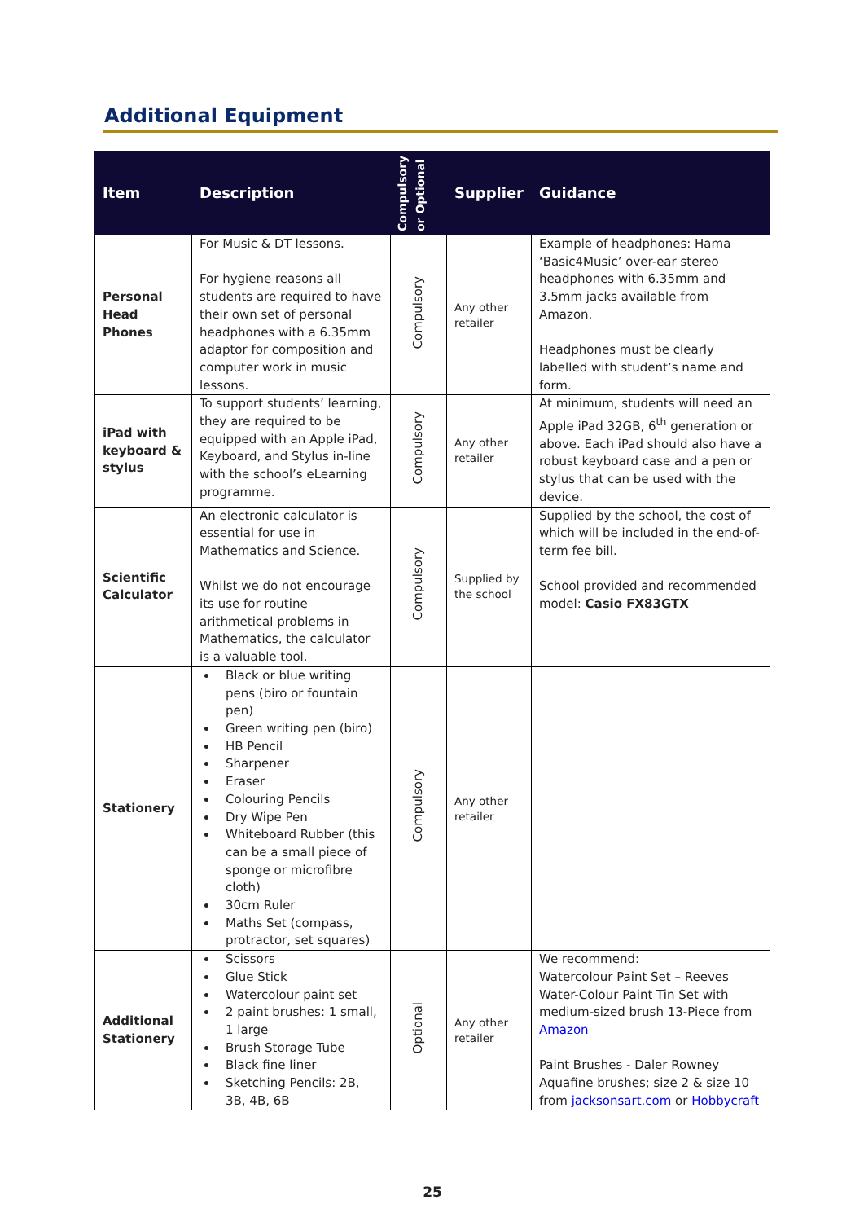Additional Equipment
| Item | Description | Compulsory or Optional | Supplier | Guidance |
| --- | --- | --- | --- | --- |
| Personal Head Phones | For Music & DT lessons. For hygiene reasons all students are required to have their own set of personal headphones with a 6.35mm adaptor for composition and computer work in music lessons. | Compulsory | Any other retailer | Example of headphones: Hama ‘Basic4Music’ over-ear stereo headphones with 6.35mm and 3.5mm jacks available from Amazon. Headphones must be clearly labelled with student’s name and form. |
| iPad with keyboard & stylus | To support students’ learning, they are required to be equipped with an Apple iPad, Keyboard, and Stylus in-line with the school’s eLearning programme. | Compulsory | Any other retailer | At minimum, students will need an Apple iPad 32GB, 6<sup>th</sup> generation or above. Each iPad should also have a robust keyboard case and a pen or stylus that can be used with the device. |
| Scientific Calculator | An electronic calculator is essential for use in Mathematics and Science. Whilst we do not encourage its use for routine arithmetical problems in Mathematics, the calculator is a valuable tool. | Compulsory | Supplied by the school | Supplied by the school, the cost of which will be included in the end-of-term fee bill. School provided and recommended model: Casio FX83GTX |
| Stationery | Black or blue writing pens (biro or fountain pen) Green writing pen (biro) HB Pencil Sharpener Eraser Colouring Pencils Dry Wipe Pen Whiteboard Rubber (this can be a small piece of sponge or microfibre cloth) 30cm Ruler Maths Set (compass, protractor, set squares) | Compulsory | Any other retailer | |
| Additional Stationery | Scissors Glue Stick Watercolour paint set 2 paint brushes: 1 small, 1 large Brush Storage Tube Black fine liner Sketching Pencils: 2B, 3B, 4B, 6B | Optional | Any other retailer | We recommend: Watercolour Paint Set – Reeves Water-Colour Paint Tin Set with medium-sized brush 13-Piece from Amazon Paint Brushes - Daler Rowney Aquafine brushes; size 2 & size 10 from jacksonsart.com or Hobbycraft |
25